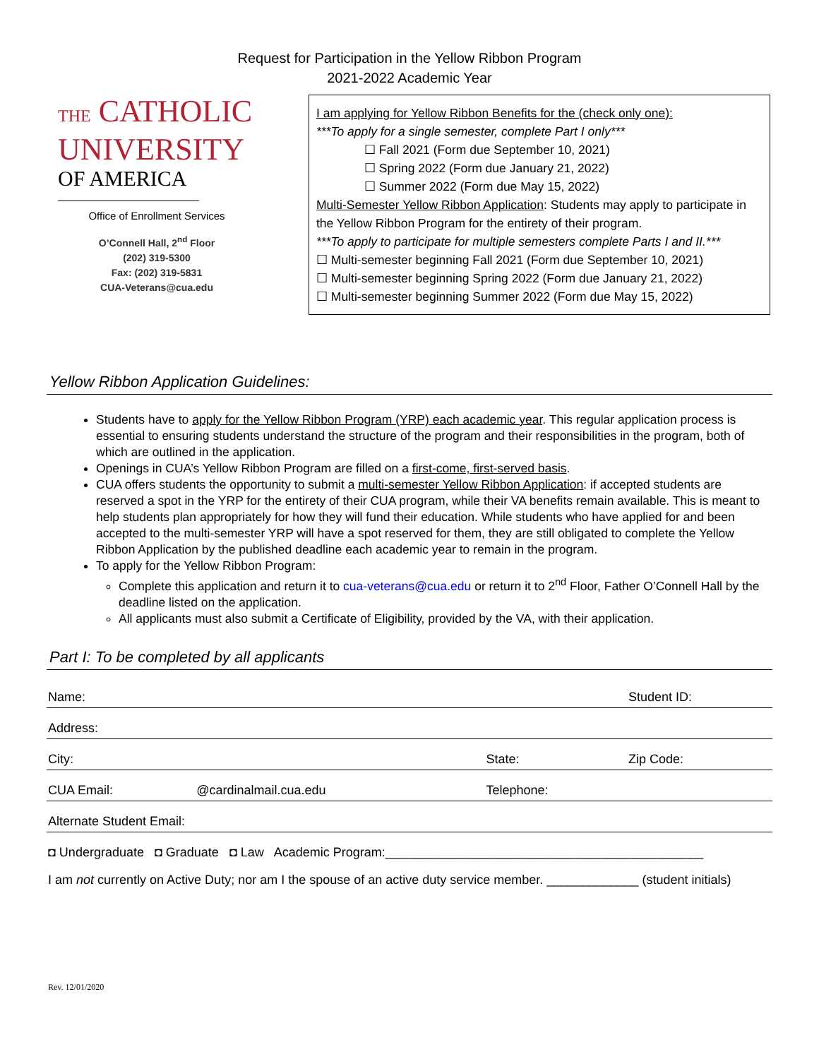Request for Participation in the Yellow Ribbon Program
2021-2022 Academic Year
THE CATHOLIC
UNIVERSITY
OF AMERICA
Office of Enrollment Services
O’Connell Hall, 2<sup>nd</sup> Floor
(202) 319-5300
Fax: (202) 319-5831
CUA-Veterans@cua.edu
I am applying for Yellow Ribbon Benefits for the (check only one):
***To apply for a single semester, complete Part I only***
☐ Fall 2021 (Form due September 10, 2021)
☐ Spring 2022 (Form due January 21, 2022)
☐ Summer 2022 (Form due May 15, 2022)
Multi-Semester Yellow Ribbon Application: Students may apply to participate in the Yellow Ribbon Program for the entirety of their program.
***To apply to participate for multiple semesters complete Parts I and II.***
☐ Multi-semester beginning Fall 2021 (Form due September 10, 2021)
☐ Multi-semester beginning Spring 2022 (Form due January 21, 2022)
☐ Multi-semester beginning Summer 2022 (Form due May 15, 2022)
Yellow Ribbon Application Guidelines:
Students have to apply for the Yellow Ribbon Program (YRP) each academic year. This regular application process is essential to ensuring students understand the structure of the program and their responsibilities in the program, both of which are outlined in the application.
Openings in CUA’s Yellow Ribbon Program are filled on a first-come, first-served basis.
CUA offers students the opportunity to submit a multi-semester Yellow Ribbon Application: if accepted students are reserved a spot in the YRP for the entirety of their CUA program, while their VA benefits remain available. This is meant to help students plan appropriately for how they will fund their education. While students who have applied for and been accepted to the multi-semester YRP will have a spot reserved for them, they are still obligated to complete the Yellow Ribbon Application by the published deadline each academic year to remain in the program.
To apply for the Yellow Ribbon Program:
Complete this application and return it to cua-veterans@cua.edu or return it to 2<sup>nd</sup> Floor, Father O’Connell Hall by the deadline listed on the application.
All applicants must also submit a Certificate of Eligibility, provided by the VA, with their application.
Part I: To be completed by all applicants
| Name: | | | Student ID: |
| Address: | | | |
| City: | | State: | Zip Code: |
| CUA Email: | @cardinalmail.cua.edu | Telephone: | |
| Alternate Student Email: | | | |
| ◘ Undergraduate ◘ Graduate ◘ Law Academic Program:_____________________________________________ | | | |
| I am not currently on Active Duty; nor am I the spouse of an active duty service member. _____________ (student initials) | | | |
Rev. 12/01/2020